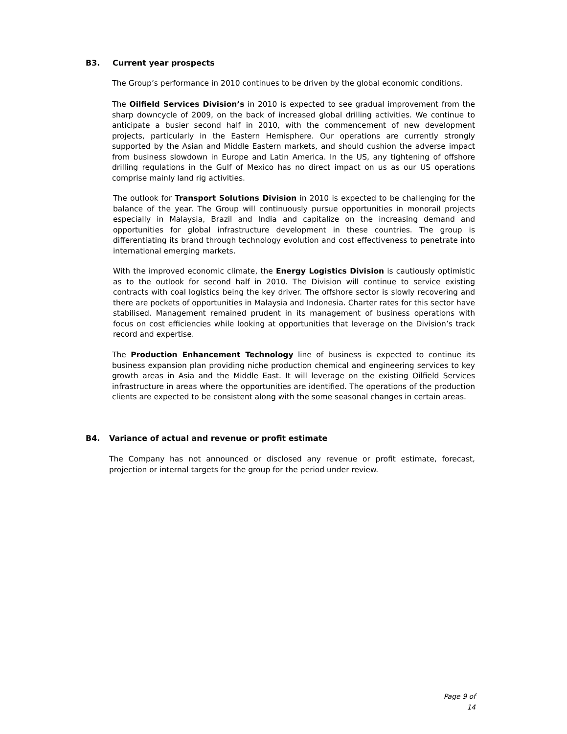B3. Current year prospects
The Group’s performance in 2010 continues to be driven by the global economic conditions.
The Oilfield Services Division’s in 2010 is expected to see gradual improvement from the sharp downcycle of 2009, on the back of increased global drilling activities. We continue to anticipate a busier second half in 2010, with the commencement of new development projects, particularly in the Eastern Hemisphere. Our operations are currently strongly supported by the Asian and Middle Eastern markets, and should cushion the adverse impact from business slowdown in Europe and Latin America. In the US, any tightening of offshore drilling regulations in the Gulf of Mexico has no direct impact on us as our US operations comprise mainly land rig activities.
The outlook for Transport Solutions Division in 2010 is expected to be challenging for the balance of the year. The Group will continuously pursue opportunities in monorail projects especially in Malaysia, Brazil and India and capitalize on the increasing demand and opportunities for global infrastructure development in these countries. The group is differentiating its brand through technology evolution and cost effectiveness to penetrate into international emerging markets.
With the improved economic climate, the Energy Logistics Division is cautiously optimistic as to the outlook for second half in 2010. The Division will continue to service existing contracts with coal logistics being the key driver. The offshore sector is slowly recovering and there are pockets of opportunities in Malaysia and Indonesia. Charter rates for this sector have stabilised. Management remained prudent in its management of business operations with focus on cost efficiencies while looking at opportunities that leverage on the Division’s track record and expertise.
The Production Enhancement Technology line of business is expected to continue its business expansion plan providing niche production chemical and engineering services to key growth areas in Asia and the Middle East. It will leverage on the existing Oilfield Services infrastructure in areas where the opportunities are identified. The operations of the production clients are expected to be consistent along with the some seasonal changes in certain areas.
B4. Variance of actual and revenue or profit estimate
The Company has not announced or disclosed any revenue or profit estimate, forecast, projection or internal targets for the group for the period under review.
Page 9 of 14